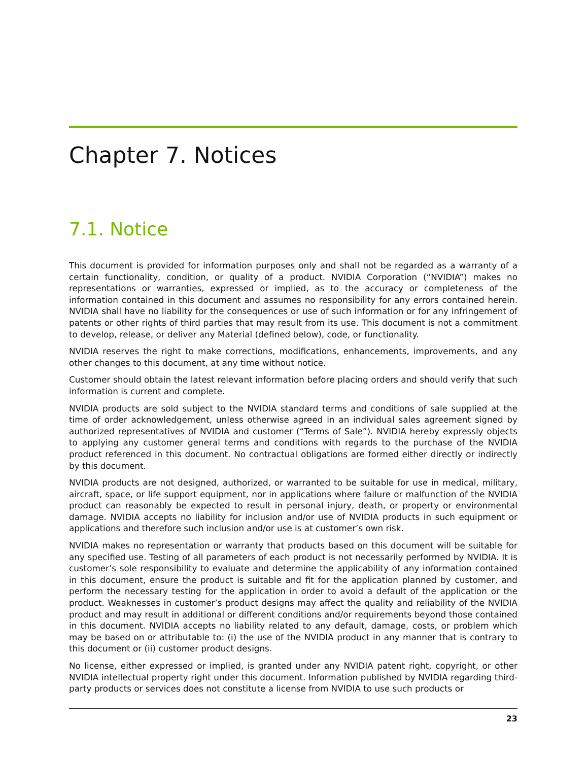Chapter 7. Notices
7.1. Notice
This document is provided for information purposes only and shall not be regarded as a warranty of a certain functionality, condition, or quality of a product. NVIDIA Corporation (“NVIDIA”) makes no representations or warranties, expressed or implied, as to the accuracy or completeness of the information contained in this document and assumes no responsibility for any errors contained herein. NVIDIA shall have no liability for the consequences or use of such information or for any infringement of patents or other rights of third parties that may result from its use. This document is not a commitment to develop, release, or deliver any Material (defined below), code, or functionality.
NVIDIA reserves the right to make corrections, modifications, enhancements, improvements, and any other changes to this document, at any time without notice.
Customer should obtain the latest relevant information before placing orders and should verify that such information is current and complete.
NVIDIA products are sold subject to the NVIDIA standard terms and conditions of sale supplied at the time of order acknowledgement, unless otherwise agreed in an individual sales agreement signed by authorized representatives of NVIDIA and customer (“Terms of Sale”). NVIDIA hereby expressly objects to applying any customer general terms and conditions with regards to the purchase of the NVIDIA product referenced in this document. No contractual obligations are formed either directly or indirectly by this document.
NVIDIA products are not designed, authorized, or warranted to be suitable for use in medical, military, aircraft, space, or life support equipment, nor in applications where failure or malfunction of the NVIDIA product can reasonably be expected to result in personal injury, death, or property or environmental damage. NVIDIA accepts no liability for inclusion and/or use of NVIDIA products in such equipment or applications and therefore such inclusion and/or use is at customer’s own risk.
NVIDIA makes no representation or warranty that products based on this document will be suitable for any specified use. Testing of all parameters of each product is not necessarily performed by NVIDIA. It is customer’s sole responsibility to evaluate and determine the applicability of any information contained in this document, ensure the product is suitable and fit for the application planned by customer, and perform the necessary testing for the application in order to avoid a default of the application or the product. Weaknesses in customer’s product designs may affect the quality and reliability of the NVIDIA product and may result in additional or different conditions and/or requirements beyond those contained in this document. NVIDIA accepts no liability related to any default, damage, costs, or problem which may be based on or attributable to: (i) the use of the NVIDIA product in any manner that is contrary to this document or (ii) customer product designs.
No license, either expressed or implied, is granted under any NVIDIA patent right, copyright, or other NVIDIA intellectual property right under this document. Information published by NVIDIA regarding third-party products or services does not constitute a license from NVIDIA to use such products or
23